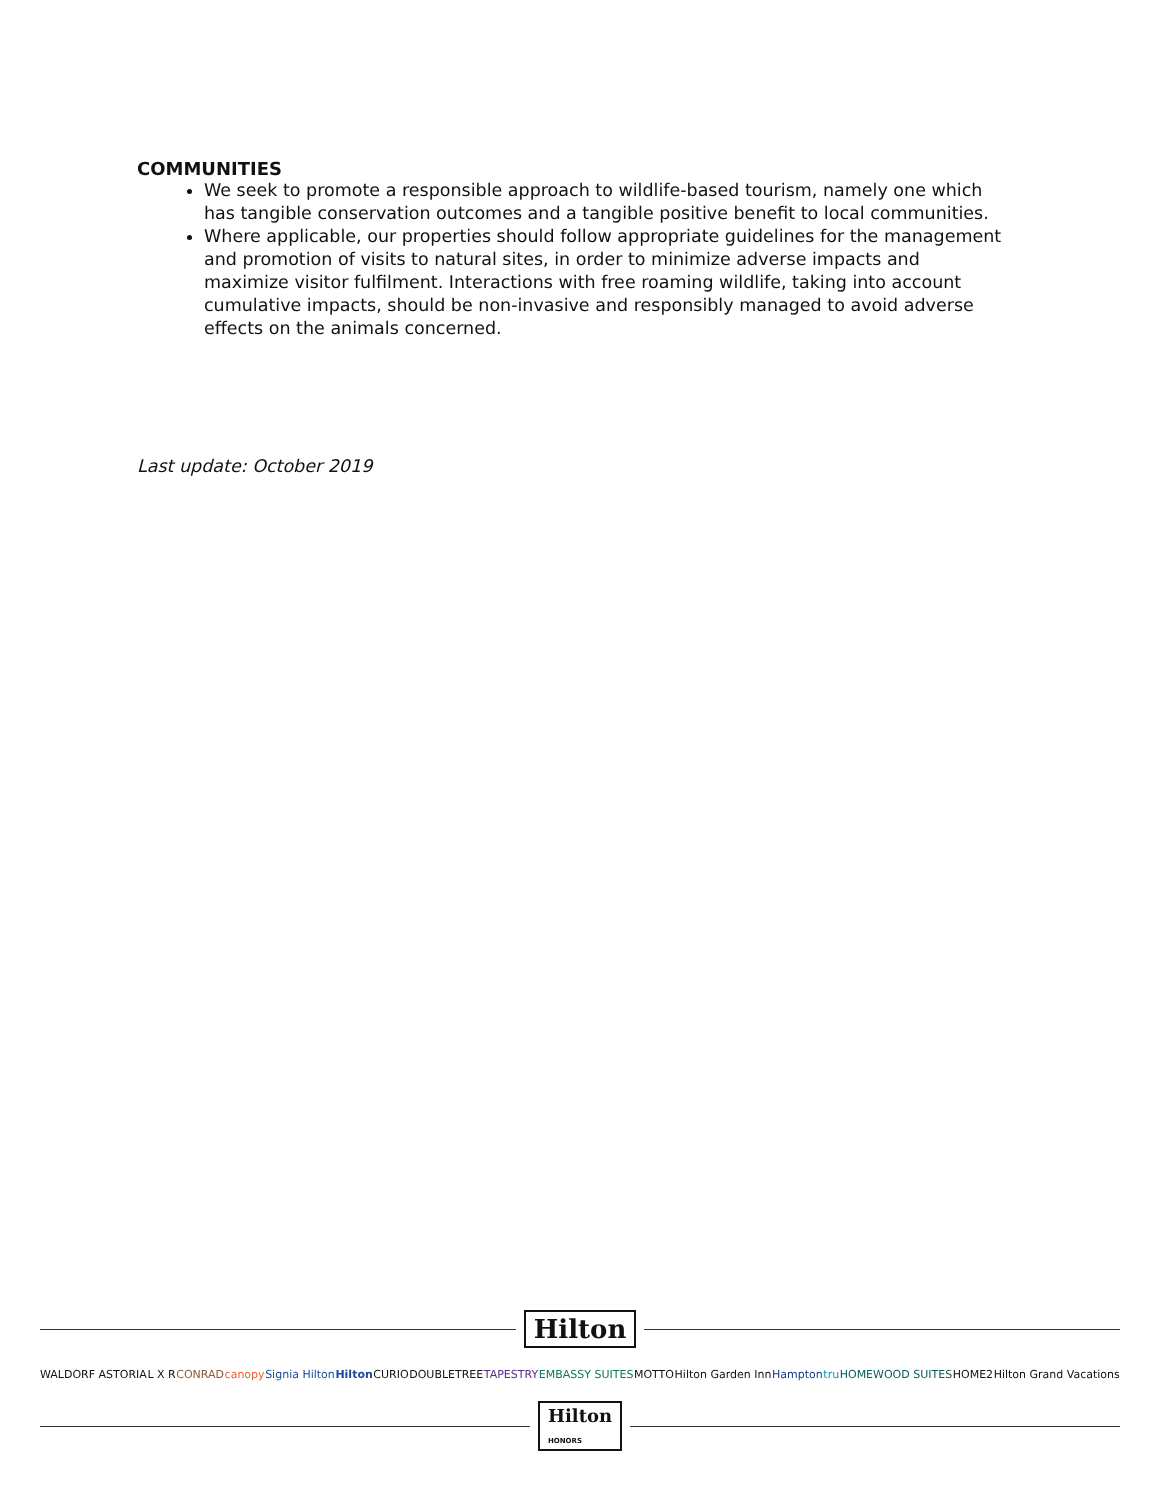COMMUNITIES
We seek to promote a responsible approach to wildlife-based tourism, namely one which has tangible conservation outcomes and a tangible positive benefit to local communities.
Where applicable, our properties should follow appropriate guidelines for the management and promotion of visits to natural sites, in order to minimize adverse impacts and maximize visitor fulfilment. Interactions with free roaming wildlife, taking into account cumulative impacts, should be non-invasive and responsibly managed to avoid adverse effects on the animals concerned.
Last update: October 2019
Hilton
WALDORF ASTORIA L X R CONRAD canopy Signia Hilton Hilton CURIO DOUBLETREE TAPESTRY EMBASSY SUITES MOTTO Hilton Garden Inn Hampton tru HOMEWOOD SUITES HOME2 Hilton Grand Vacations
Hilton
HONORS